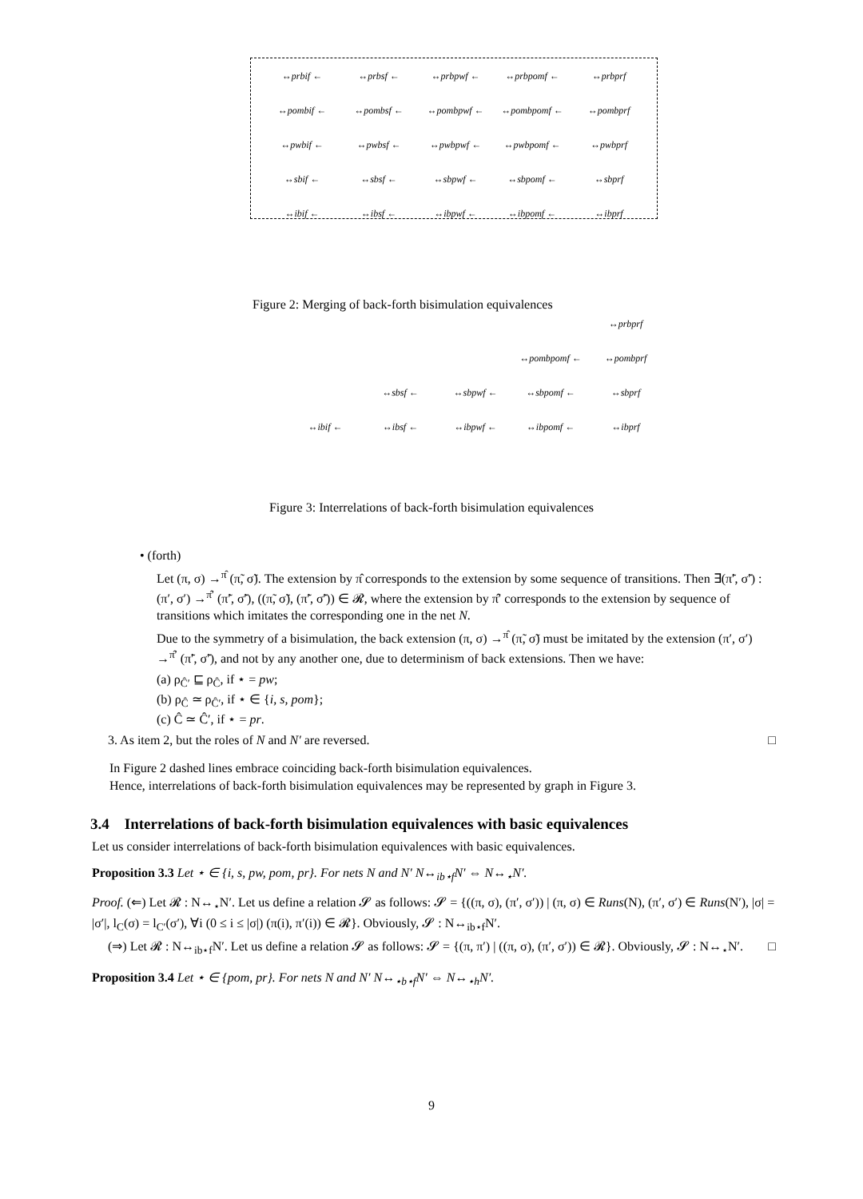↔prbif ← ↔prbsf ← ↔prbpwf ← ↔prbpomf ← ↔prbprf ↔pombif ← ↔pombsf ← ↔pombpwf ← ↔pombpomf ← ↔pombprf ↔pwbif ← ↔pwbsf ← ↔pwbpwf ← ↔pwbpomf ← ↔pwbprf ↔sbif ← ↔sbsf ← ↔sbpwf ← ↔sbpomf ← ↔sbprf ↔ibif ← ↔ibsf ← ↔ibpwf ← ↔ibpomf ← ↔ibprf
Figure 2: Merging of back-forth bisimulation equivalences
↔prbprf ↔pombpomf ← ↔pombprf ↔sbsf ← ↔sbpwf ← ↔sbpomf ← ↔sbprf ↔ibif ← ↔ibsf ← ↔ibpwf ← ↔ibpomf ← ↔ibprf
Figure 3: Interrelations of back-forth bisimulation equivalences
• (forth)
Let (π, σ) →<sup>π̂</sup> (π̃, σ̃). The extension by π̂ corresponds to the extension by some sequence of transitions. Then ∃(π̃′, σ̃′) : (π′, σ′) →<sup>π̂′</sup> (π̃′, σ̃′), ((π̃, σ̃), (π̃′, σ̃′)) ∈ 𝓡, where the extension by π̂′ corresponds to the extension by sequence of transitions which imitates the corresponding one in the net N.
Due to the symmetry of a bisimulation, the back extension (π, σ) →<sup>π̂</sup> (π̃, σ̃) must be imitated by the extension (π′, σ′) →<sup>π̂′</sup> (π̃′, σ̃′), and not by any another one, due to determinism of back extensions. Then we have:
(a) ρ<sub>Ĉ′</sub> ⊑ ρ<sub>Ĉ</sub>, if ⋆ = pw;
(b) ρ<sub>Ĉ</sub> ≃ ρ<sub>Ĉ′</sub>, if ⋆ ∈ {i, s, pom};
(c) Ĉ ≃ Ĉ′, if ⋆ = pr.
3. As item 2, but the roles of N and N′ are reversed. □
In Figure 2 dashed lines embrace coinciding back-forth bisimulation equivalences.
Hence, interrelations of back-forth bisimulation equivalences may be represented by graph in Figure 3.
3.4 Interrelations of back-forth bisimulation equivalences with basic equivalences
Let us consider interrelations of back-forth bisimulation equivalences with basic equivalences.
Proposition 3.3 Let ⋆ ∈ {i, s, pw, pom, pr}. For nets N and N′ N↔<sub>ib⋆f</sub>N′ ⇔ N↔<sub>⋆</sub>N′.
Proof. (⇐) Let 𝓡 : N↔<sub>⋆</sub>N′. Let us define a relation 𝓢 as follows: 𝓢 = {((π, σ), (π′, σ′)) | (π, σ) ∈ Runs(N), (π′, σ′) ∈ Runs(N′), |σ| = |σ′|, l<sub>C</sub>(σ) = l<sub>C′</sub>(σ′), ∀i (0 ≤ i ≤ |σ|) (π(i), π′(i)) ∈ 𝓡}. Obviously, 𝓢 : N↔<sub>ib⋆f</sub>N′.
(⇒) Let 𝓡 : N↔<sub>ib⋆f</sub>N′. Let us define a relation 𝓢 as follows: 𝓢 = {(π, π′) | ((π, σ), (π′, σ′)) ∈ 𝓡}. Obviously, 𝓢 : N↔<sub>⋆</sub>N′. □
Proposition 3.4 Let ⋆ ∈ {pom, pr}. For nets N and N′ N↔<sub>⋆b⋆f</sub>N′ ⇔ N↔<sub>⋆h</sub>N′.
9